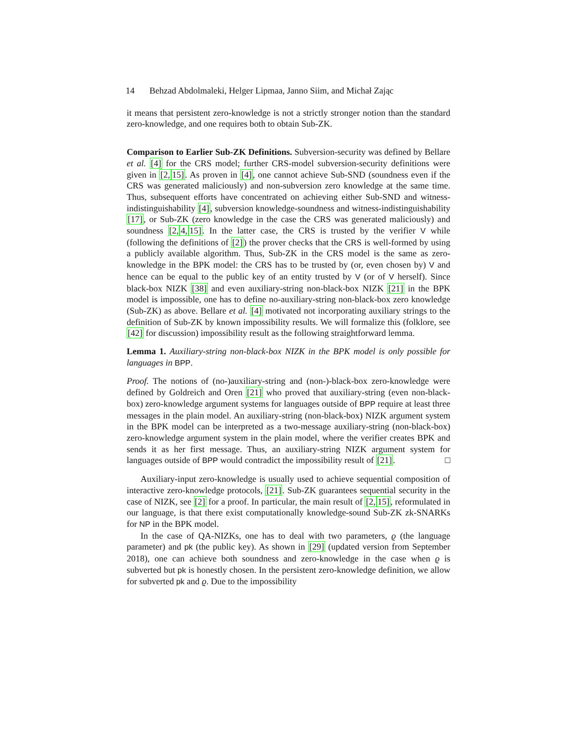14 Behzad Abdolmaleki, Helger Lipmaa, Janno Siim, and Michał Zając
it means that persistent zero-knowledge is not a strictly stronger notion than the standard zero-knowledge, and one requires both to obtain Sub-ZK.
Comparison to Earlier Sub-ZK Definitions. Subversion-security was defined by Bellare et al. [4] for the CRS model; further CRS-model subversion-security definitions were given in [2, 15]. As proven in [4], one cannot achieve Sub-SND (soundness even if the CRS was generated maliciously) and non-subversion zero knowledge at the same time. Thus, subsequent efforts have concentrated on achieving either Sub-SND and witness-indistinguishability [4], subversion knowledge-soundness and witness-indistinguishability [17], or Sub-ZK (zero knowledge in the case the CRS was generated maliciously) and soundness [2, 4, 15]. In the latter case, the CRS is trusted by the verifier V while (following the definitions of [2]) the prover checks that the CRS is well-formed by using a publicly available algorithm. Thus, Sub-ZK in the CRS model is the same as zero-knowledge in the BPK model: the CRS has to be trusted by (or, even chosen by) V and hence can be equal to the public key of an entity trusted by V (or of V herself). Since black-box NIZK [38] and even auxiliary-string non-black-box NIZK [21] in the BPK model is impossible, one has to define no-auxiliary-string non-black-box zero knowledge (Sub-ZK) as above. Bellare et al. [4] motivated not incorporating auxiliary strings to the definition of Sub-ZK by known impossibility results. We will formalize this (folklore, see [42] for discussion) impossibility result as the following straightforward lemma.
Lemma 1. Auxiliary-string non-black-box NIZK in the BPK model is only possible for languages in BPP.
Proof. The notions of (no-)auxiliary-string and (non-)-black-box zero-knowledge were defined by Goldreich and Oren [21] who proved that auxiliary-string (even non-black-box) zero-knowledge argument systems for languages outside of BPP require at least three messages in the plain model. An auxiliary-string (non-black-box) NIZK argument system in the BPK model can be interpreted as a two-message auxiliary-string (non-black-box) zero-knowledge argument system in the plain model, where the verifier creates BPK and sends it as her first message. Thus, an auxiliary-string NIZK argument system for languages outside of BPP would contradict the impossibility result of [21]. □
Auxiliary-input zero-knowledge is usually used to achieve sequential composition of interactive zero-knowledge protocols, [21]. Sub-ZK guarantees sequential security in the case of NIZK, see [2] for a proof. In particular, the main result of [2, 15], reformulated in our language, is that there exist computationally knowledge-sound Sub-ZK zk-SNARKs for NP in the BPK model.
In the case of QA-NIZKs, one has to deal with two parameters, ϱ (the language parameter) and pk (the public key). As shown in [29] (updated version from September 2018), one can achieve both soundness and zero-knowledge in the case when ϱ is subverted but pk is honestly chosen. In the persistent zero-knowledge definition, we allow for subverted pk and ϱ. Due to the impossibility